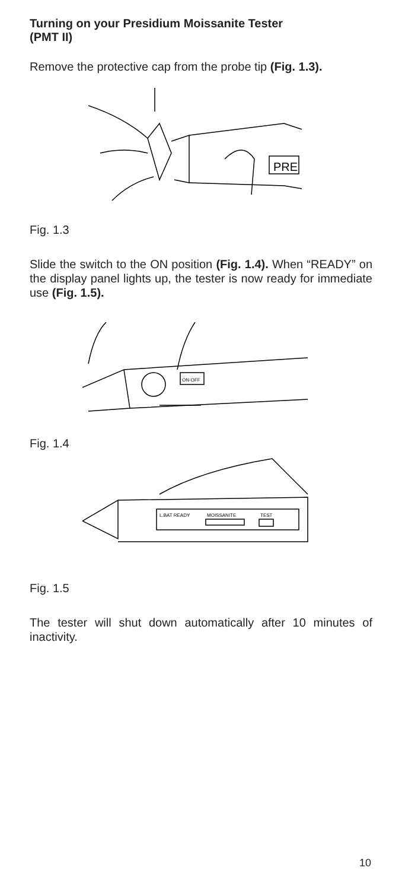Turning on your Presidium Moissanite Tester
(PMT II)
Remove the protective cap from the probe tip (Fig. 1.3).
PRE
Fig. 1.3
Slide the switch to the ON position (Fig. 1.4). When “READY” on the display panel lights up, the tester is now ready for immediate use (Fig. 1.5).
ON-OFF
Fig. 1.4
L.BAT READY
MOISSANITE
TEST
Fig. 1.5
The tester will shut down automatically after 10 minutes of inactivity.
10